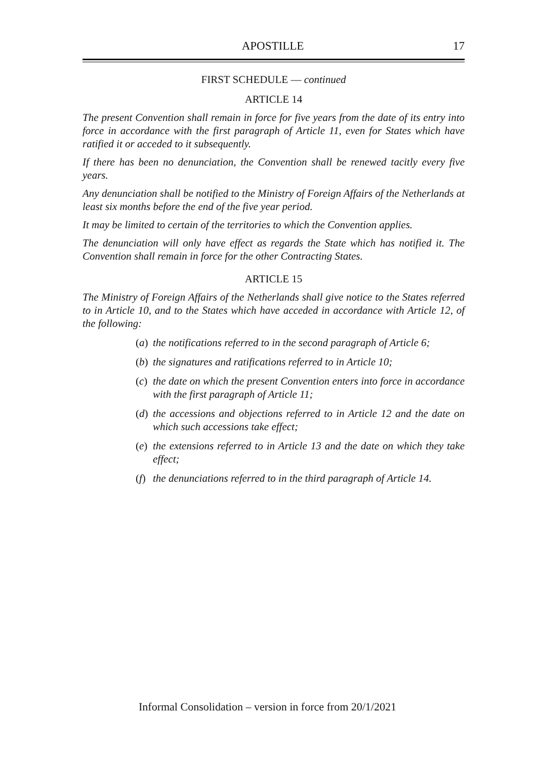APOSTILLE 17
FIRST SCHEDULE — continued
ARTICLE 14
The present Convention shall remain in force for five years from the date of its entry into force in accordance with the first paragraph of Article 11, even for States which have ratified it or acceded to it subsequently.
If there has been no denunciation, the Convention shall be renewed tacitly every five years.
Any denunciation shall be notified to the Ministry of Foreign Affairs of the Netherlands at least six months before the end of the five year period.
It may be limited to certain of the territories to which the Convention applies.
The denunciation will only have effect as regards the State which has notified it. The Convention shall remain in force for the other Contracting States.
ARTICLE 15
The Ministry of Foreign Affairs of the Netherlands shall give notice to the States referred to in Article 10, and to the States which have acceded in accordance with Article 12, of the following:
(a) the notifications referred to in the second paragraph of Article 6;
(b) the signatures and ratifications referred to in Article 10;
(c) the date on which the present Convention enters into force in accordance with the first paragraph of Article 11;
(d) the accessions and objections referred to in Article 12 and the date on which such accessions take effect;
(e) the extensions referred to in Article 13 and the date on which they take effect;
(f) the denunciations referred to in the third paragraph of Article 14.
Informal Consolidation – version in force from 20/1/2021